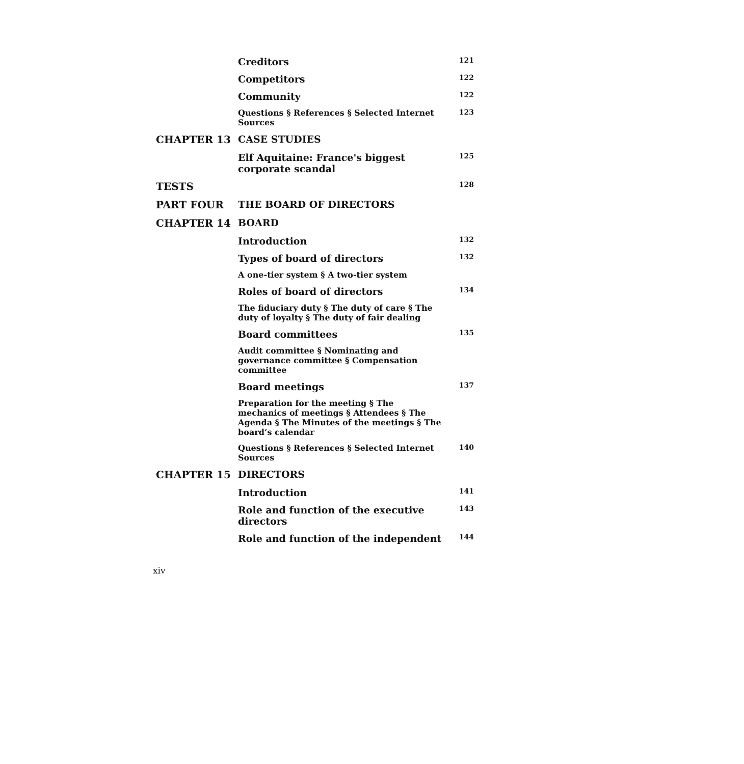| | Creditors | 121 |
| | Competitors | 122 |
| | Community | 122 |
| | Questions § References § Selected Internet Sources | 123 |
| CHAPTER 13 | CASE STUDIES | |
| | Elf Aquitaine: France's biggest corporate scandal | 125 |
| TESTS | | 128 |
| PART FOUR | THE BOARD OF DIRECTORS | |
| CHAPTER 14 | BOARD | |
| | Introduction | 132 |
| | Types of board of directors | 132 |
| | A one-tier system § A two-tier system | |
| | Roles of board of directors | 134 |
| | The fiduciary duty § The duty of care § The duty of loyalty § The duty of fair dealing | |
| | Board committees | 135 |
| | Audit committee § Nominating and governance committee § Compensation committee | |
| | Board meetings | 137 |
| | Preparation for the meeting § The mechanics of meetings § Attendees § The Agenda § The Minutes of the meetings § The board’s calendar | |
| | Questions § References § Selected Internet Sources | 140 |
| CHAPTER 15 | DIRECTORS | |
| | Introduction | 141 |
| | Role and function of the executive directors | 143 |
| | Role and function of the independent | 144 |
xiv